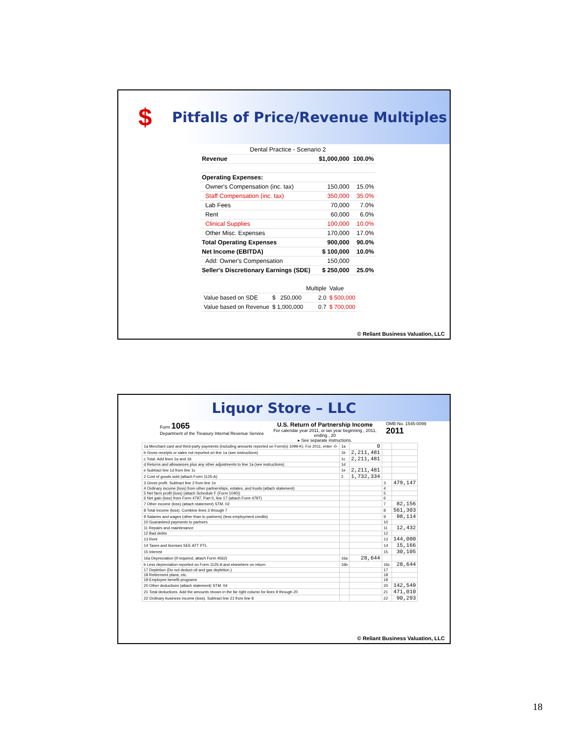$
Pitfalls of Price/Revenue Multiples
| Dental Practice - Scenario 2 | | |
| --- | --- | --- |
| Revenue | $1,000,000 | 100.0% |
| Operating Expenses: | | |
| Owner's Compensation (inc. tax) | 150,000 | 15.0% |
| Staff Compensation (inc. tax) | 350,000 | 35.0% |
| Lab Fees | 70,000 | 7.0% |
| Rent | 60,000 | 6.0% |
| Clinical Supplies | 100,000 | 10.0% |
| Other Misc. Expenses | 170,000 | 17.0% |
| Total Operating Expenses | 900,000 | 90.0% |
| Net Income (EBITDA) | $ 100,000 | 10.0% |
| Add: Owner's Compensation | 150,000 | |
| Seller's Discretionary Earnings (SDE) | $ 250,000 | 25.0% |
| | | Multiple | Value |
| Value based on SDE | $ 250,000 | 2.0 | $ 500,000 |
| Value based on Revenue | $ 1,000,000 | 0.7 | $ 700,000 |
© Reliant Business Valuation, LLC
Liquor Store – LLC
Form 1065
Department of the Treasury Internal Revenue Service
U.S. Return of Partnership Income
For calendar year 2011, or tax year beginning , 2011,
ending , 20
▸ See separate instructions.
OMB No. 1545-0099
2011
| 1a Merchant card and third-party payments (including amounts reported on Form(s) 1099-K). For 2011, enter -0- | 1a | 0 | | |
| b Gross receipts or sales not reported on line 1a (see instructions) | 1b | 2,211,481 | | |
| c Total. Add lines 1a and 1b | 1c | 2,211,481 | | |
| d Returns and allowances plus any other adjustments to line 1a (see instructions) | 1d | | | |
| e Subtract line 1d from line 1c | 1e | 2,211,481 | | |
| 2 Cost of goods sold (attach Form 1125-A) | 2 | 1,732,334 | | |
| 3 Gross profit. Subtract line 2 from line 1e | | | 3 | 479,147 |
| 4 Ordinary income (loss) from other partnerships, estates, and trusts (attach statement) | | | 4 | |
| 5 Net farm profit (loss) (attach Schedule F (Form 1040)) | | | 5 | |
| 6 Net gain (loss) from Form 4797, Part II, line 17 (attach Form 4797) | | | 6 | |
| 7 Other income (loss) (attach statement) STM. 02 | | | 7 | 82,156 |
| 8 Total income (loss). Combine lines 3 through 7 | | | 8 | 561,303 |
| 9 Salaries and wages (other than to partners) (less employment credits) | | | 9 | 98,114 |
| 10 Guaranteed payments to partners | | | 10 | |
| 11 Repairs and maintenance | | | 11 | 12,432 |
| 12 Bad debts | | | 12 | |
| 13 Rent | | | 13 | 144,000 |
| 14 Taxes and licenses SEE ATT PTL | | | 14 | 15,166 |
| 15 Interest | | | 15 | 30,105 |
| 16a Depreciation (if required, attach Form 4562) | 16a | 28,644 | | |
| b Less depreciation reported on Form 1125-A and elsewhere on return | 16b | | 16c | 28,644 |
| 17 Depletion (Do not deduct oil and gas depletion.) | | | 17 | |
| 18 Retirement plans, etc. | | | 18 | |
| 19 Employee benefit programs | | | 19 | |
| 20 Other deductions (attach statement) STM. 04 | | | 20 | 142,549 |
| 21 Total deductions. Add the amounts shown in the far right column for lines 9 through 20 | | | 21 | 471,010 |
| 22 Ordinary business income (loss). Subtract line 21 from line 8 | | | 22 | 90,293 |
© Reliant Business Valuation, LLC
18